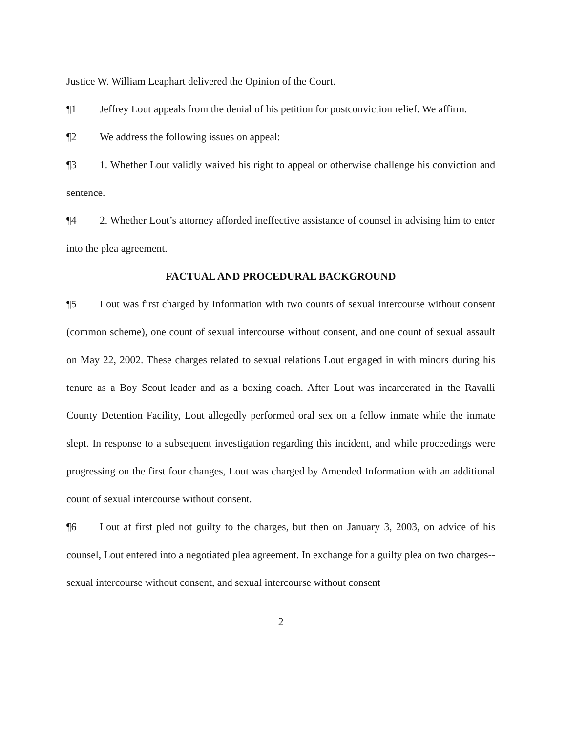Justice W. William Leaphart delivered the Opinion of the Court.
¶1 Jeffrey Lout appeals from the denial of his petition for postconviction relief. We affirm.
¶2 We address the following issues on appeal:
¶3 1. Whether Lout validly waived his right to appeal or otherwise challenge his conviction and sentence.
¶4 2. Whether Lout’s attorney afforded ineffective assistance of counsel in advising him to enter into the plea agreement.
FACTUAL AND PROCEDURAL BACKGROUND
¶5 Lout was first charged by Information with two counts of sexual intercourse without consent (common scheme), one count of sexual intercourse without consent, and one count of sexual assault on May 22, 2002. These charges related to sexual relations Lout engaged in with minors during his tenure as a Boy Scout leader and as a boxing coach. After Lout was incarcerated in the Ravalli County Detention Facility, Lout allegedly performed oral sex on a fellow inmate while the inmate slept. In response to a subsequent investigation regarding this incident, and while proceedings were progressing on the first four changes, Lout was charged by Amended Information with an additional count of sexual intercourse without consent.
¶6 Lout at first pled not guilty to the charges, but then on January 3, 2003, on advice of his counsel, Lout entered into a negotiated plea agreement. In exchange for a guilty plea on two charges--sexual intercourse without consent, and sexual intercourse without consent
2